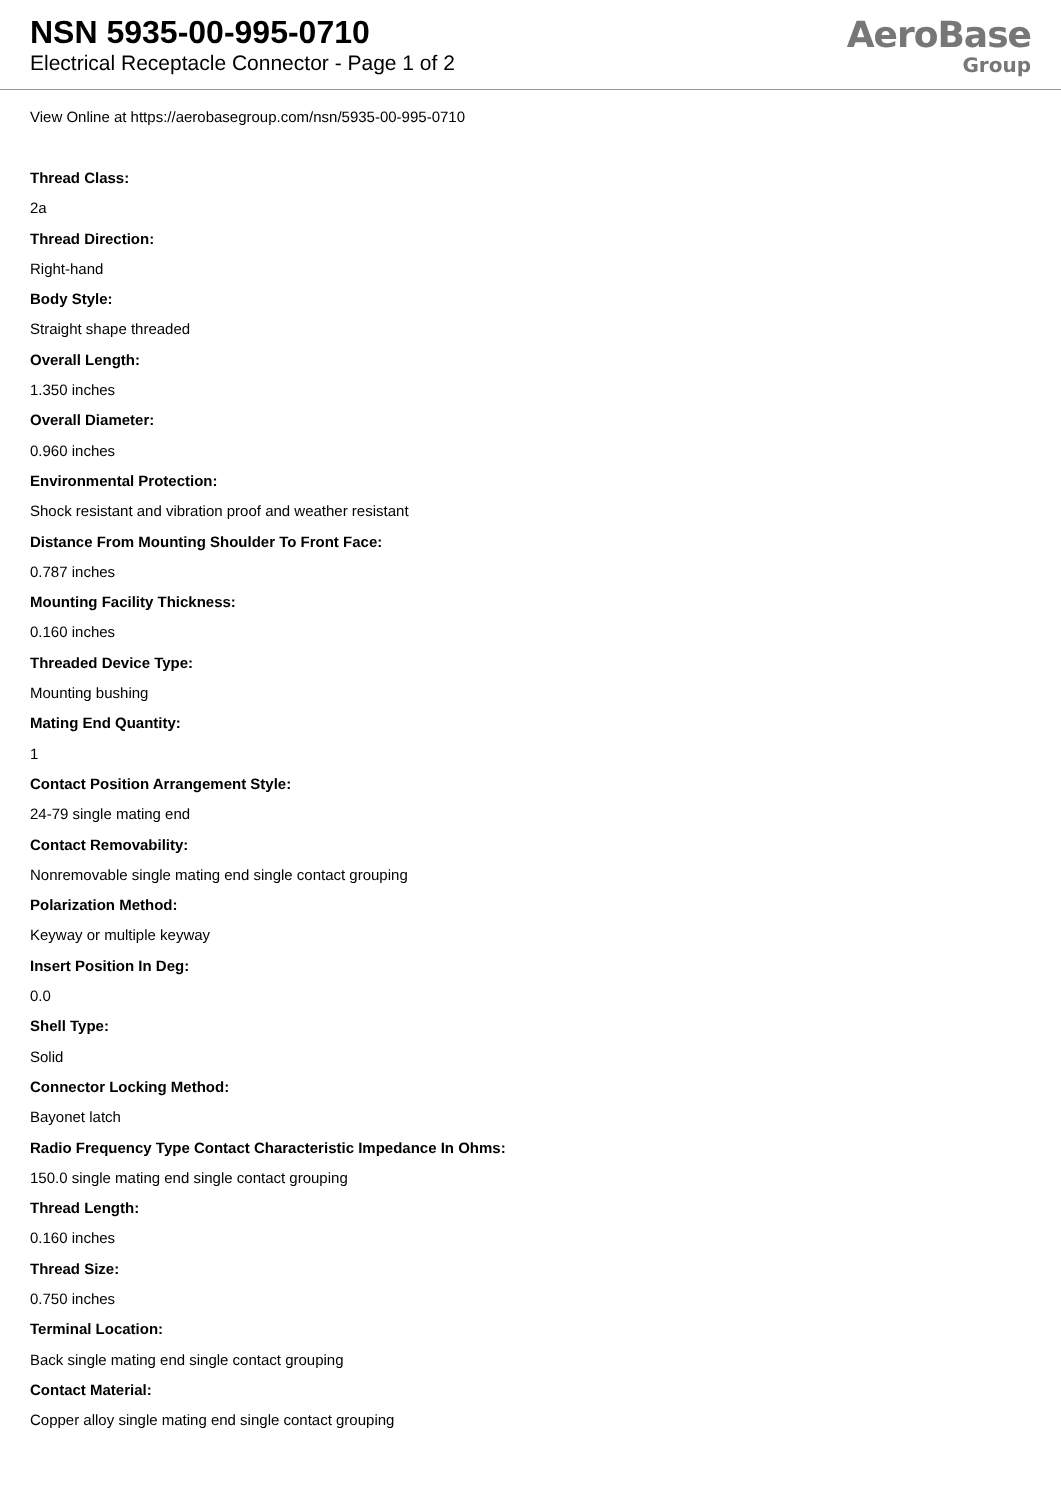NSN 5935-00-995-0710
Electrical Receptacle Connector - Page 1 of 2
AeroBase
Group
View Online at https://aerobasegroup.com/nsn/5935-00-995-0710
Thread Class:
2a
Thread Direction:
Right-hand
Body Style:
Straight shape threaded
Overall Length:
1.350 inches
Overall Diameter:
0.960 inches
Environmental Protection:
Shock resistant and vibration proof and weather resistant
Distance From Mounting Shoulder To Front Face:
0.787 inches
Mounting Facility Thickness:
0.160 inches
Threaded Device Type:
Mounting bushing
Mating End Quantity:
1
Contact Position Arrangement Style:
24-79 single mating end
Contact Removability:
Nonremovable single mating end single contact grouping
Polarization Method:
Keyway or multiple keyway
Insert Position In Deg:
0.0
Shell Type:
Solid
Connector Locking Method:
Bayonet latch
Radio Frequency Type Contact Characteristic Impedance In Ohms:
150.0 single mating end single contact grouping
Thread Length:
0.160 inches
Thread Size:
0.750 inches
Terminal Location:
Back single mating end single contact grouping
Contact Material:
Copper alloy single mating end single contact grouping